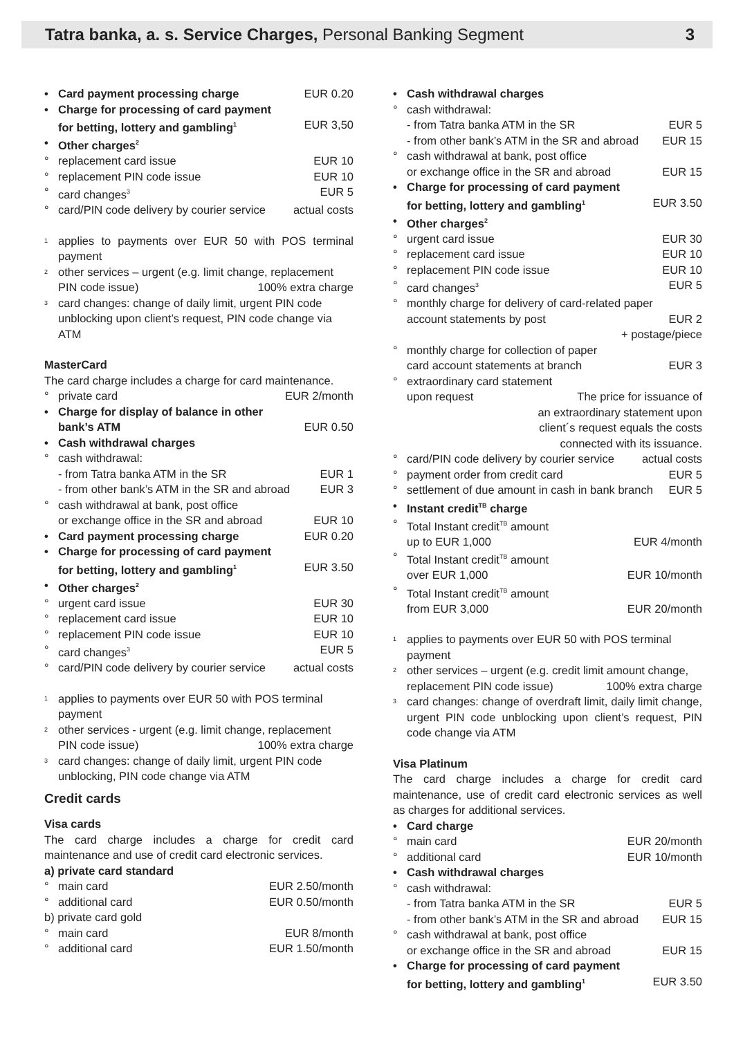Tatra banka, a. s. Service Charges, Personal Banking Segment
3
• Card payment processing charge EUR 0.20
• Charge for processing of card payment
for betting, lottery and gambling<sup>1</sup> EUR 3,50
• Other charges<sup>2</sup>
° replacement card issue EUR 10
° replacement PIN code issue EUR 10
° card changes<sup>3</sup> EUR 5
° card/PIN code delivery by courier service actual costs
<sup>1</sup>
applies to payments over EUR 50 with POS terminal payment
<sup>2</sup>
other services – urgent (e.g. limit change, replacement
PIN code issue) 100% extra charge
<sup>3</sup>
card changes: change of daily limit, urgent PIN code unblocking upon client’s request, PIN code change via ATM
MasterCard
The card charge includes a charge for card maintenance.
° private card EUR 2/month
• Charge for display of balance in other
bank’s ATM EUR 0.50
• Cash withdrawal charges
° cash withdrawal:
- from Tatra banka ATM in the SR EUR 1
- from other bank’s ATM in the SR and abroad EUR 3
° cash withdrawal at bank, post office
or exchange office in the SR and abroad EUR 10
• Card payment processing charge EUR 0.20
• Charge for processing of card payment
for betting, lottery and gambling<sup>1</sup> EUR 3.50
• Other charges<sup>2</sup>
° urgent card issue EUR 30
° replacement card issue EUR 10
° replacement PIN code issue EUR 10
° card changes<sup>3</sup> EUR 5
° card/PIN code delivery by courier service actual costs
<sup>1</sup>
applies to payments over EUR 50 with POS terminal payment
<sup>2</sup>
other services - urgent (e.g. limit change, replacement
PIN code issue) 100% extra charge
<sup>3</sup>
card changes: change of daily limit, urgent PIN code unblocking, PIN code change via ATM
Credit cards
Visa cards
The card charge includes a charge for credit card maintenance and use of credit card electronic services.
a) private card standard
° main card EUR 2.50/month
° additional card EUR 0.50/month
b) private card gold
° main card EUR 8/month
° additional card EUR 1.50/month
• Cash withdrawal charges
° cash withdrawal:
- from Tatra banka ATM in the SR EUR 5
- from other bank’s ATM in the SR and abroad EUR 15
° cash withdrawal at bank, post office
or exchange office in the SR and abroad EUR 15
• Charge for processing of card payment
for betting, lottery and gambling<sup>1</sup> EUR 3.50
• Other charges<sup>2</sup>
° urgent card issue EUR 30
° replacement card issue EUR 10
° replacement PIN code issue EUR 10
° card changes<sup>3</sup> EUR 5
° monthly charge for delivery of card-related paper
account statements by post EUR 2
+ postage/piece
° monthly charge for collection of paper
card account statements at branch EUR 3
° extraordinary card statement
upon request The price for issuance of
an extraordinary statement upon
client´s request equals the costs
connected with its issuance.
° card/PIN code delivery by courier service actual costs
° payment order from credit card EUR 5
° settlement of due amount in cash in bank branch EUR 5
• Instant credit<sup>TB</sup> charge
° Total Instant credit<sup>TB</sup> amount
up to EUR 1,000 EUR 4/month
° Total Instant credit<sup>TB</sup> amount
over EUR 1,000 EUR 10/month
° Total Instant credit<sup>TB</sup> amount
from EUR 3,000 EUR 20/month
<sup>1</sup>
applies to payments over EUR 50 with POS terminal payment
<sup>2</sup>
other services – urgent (e.g. credit limit amount change,
replacement PIN code issue) 100% extra charge
<sup>3</sup>
card changes: change of overdraft limit, daily limit change, urgent PIN code unblocking upon client’s request, PIN code change via ATM
Visa Platinum
The card charge includes a charge for credit card maintenance, use of credit card electronic services as well as charges for additional services.
• Card charge
° main card EUR 20/month
° additional card EUR 10/month
• Cash withdrawal charges
° cash withdrawal:
- from Tatra banka ATM in the SR EUR 5
- from other bank’s ATM in the SR and abroad EUR 15
° cash withdrawal at bank, post office
or exchange office in the SR and abroad EUR 15
• Charge for processing of card payment
for betting, lottery and gambling<sup>1</sup> EUR 3.50